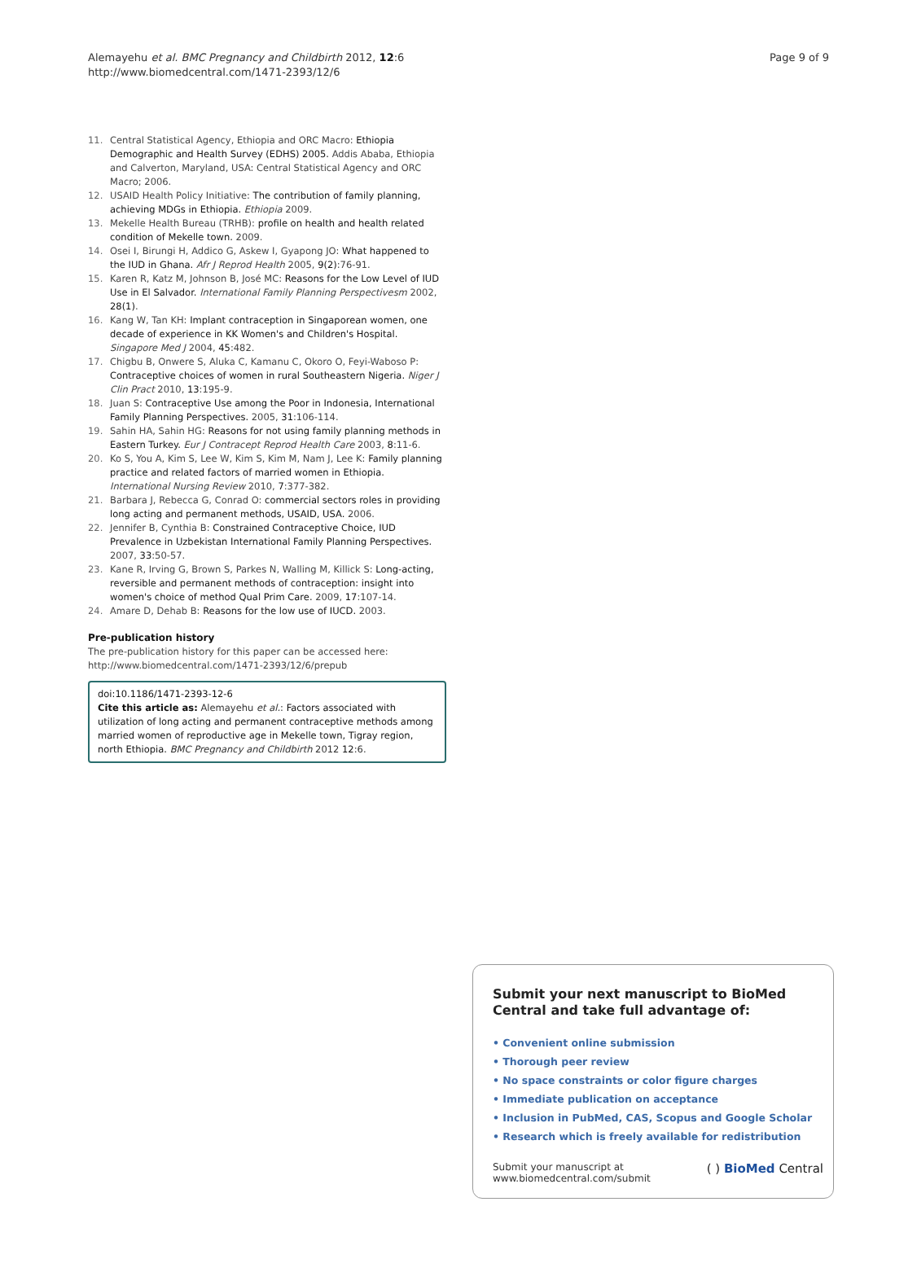Alemayehu et al. BMC Pregnancy and Childbirth 2012, 12:6
http://www.biomedcentral.com/1471-2393/12/6
Page 9 of 9
11. Central Statistical Agency, Ethiopia and ORC Macro: Ethiopia Demographic and Health Survey (EDHS) 2005. Addis Ababa, Ethiopia and Calverton, Maryland, USA: Central Statistical Agency and ORC Macro; 2006.
12. USAID Health Policy Initiative: The contribution of family planning, achieving MDGs in Ethiopia. Ethiopia 2009.
13. Mekelle Health Bureau (TRHB): profile on health and health related condition of Mekelle town. 2009.
14. Osei I, Birungi H, Addico G, Askew I, Gyapong JO: What happened to the IUD in Ghana. Afr J Reprod Health 2005, 9(2):76-91.
15. Karen R, Katz M, Johnson B, José MC: Reasons for the Low Level of IUD Use in El Salvador. International Family Planning Perspectivesm 2002, 28(1).
16. Kang W, Tan KH: Implant contraception in Singaporean women, one decade of experience in KK Women's and Children's Hospital. Singapore Med J 2004, 45:482.
17. Chigbu B, Onwere S, Aluka C, Kamanu C, Okoro O, Feyi-Waboso P: Contraceptive choices of women in rural Southeastern Nigeria. Niger J Clin Pract 2010, 13:195-9.
18. Juan S: Contraceptive Use among the Poor in Indonesia, International Family Planning Perspectives. 2005, 31:106-114.
19. Sahin HA, Sahin HG: Reasons for not using family planning methods in Eastern Turkey. Eur J Contracept Reprod Health Care 2003, 8:11-6.
20. Ko S, You A, Kim S, Lee W, Kim S, Kim M, Nam J, Lee K: Family planning practice and related factors of married women in Ethiopia. International Nursing Review 2010, 7:377-382.
21. Barbara J, Rebecca G, Conrad O: commercial sectors roles in providing long acting and permanent methods, USAID, USA. 2006.
22. Jennifer B, Cynthia B: Constrained Contraceptive Choice, IUD Prevalence in Uzbekistan International Family Planning Perspectives. 2007, 33:50-57.
23. Kane R, Irving G, Brown S, Parkes N, Walling M, Killick S: Long-acting, reversible and permanent methods of contraception: insight into women's choice of method Qual Prim Care. 2009, 17:107-14.
24. Amare D, Dehab B: Reasons for the low use of IUCD. 2003.
Pre-publication history
The pre-publication history for this paper can be accessed here:
http://www.biomedcentral.com/1471-2393/12/6/prepub
doi:10.1186/1471-2393-12-6
Cite this article as: Alemayehu et al.: Factors associated with utilization of long acting and permanent contraceptive methods among married women of reproductive age in Mekelle town, Tigray region, north Ethiopia. BMC Pregnancy and Childbirth 2012 12:6.
Submit your next manuscript to BioMed Central and take full advantage of:
• Convenient online submission
• Thorough peer review
• No space constraints or color figure charges
• Immediate publication on acceptance
• Inclusion in PubMed, CAS, Scopus and Google Scholar
• Research which is freely available for redistribution
Submit your manuscript at
www.biomedcentral.com/submit ( ) BioMed Central